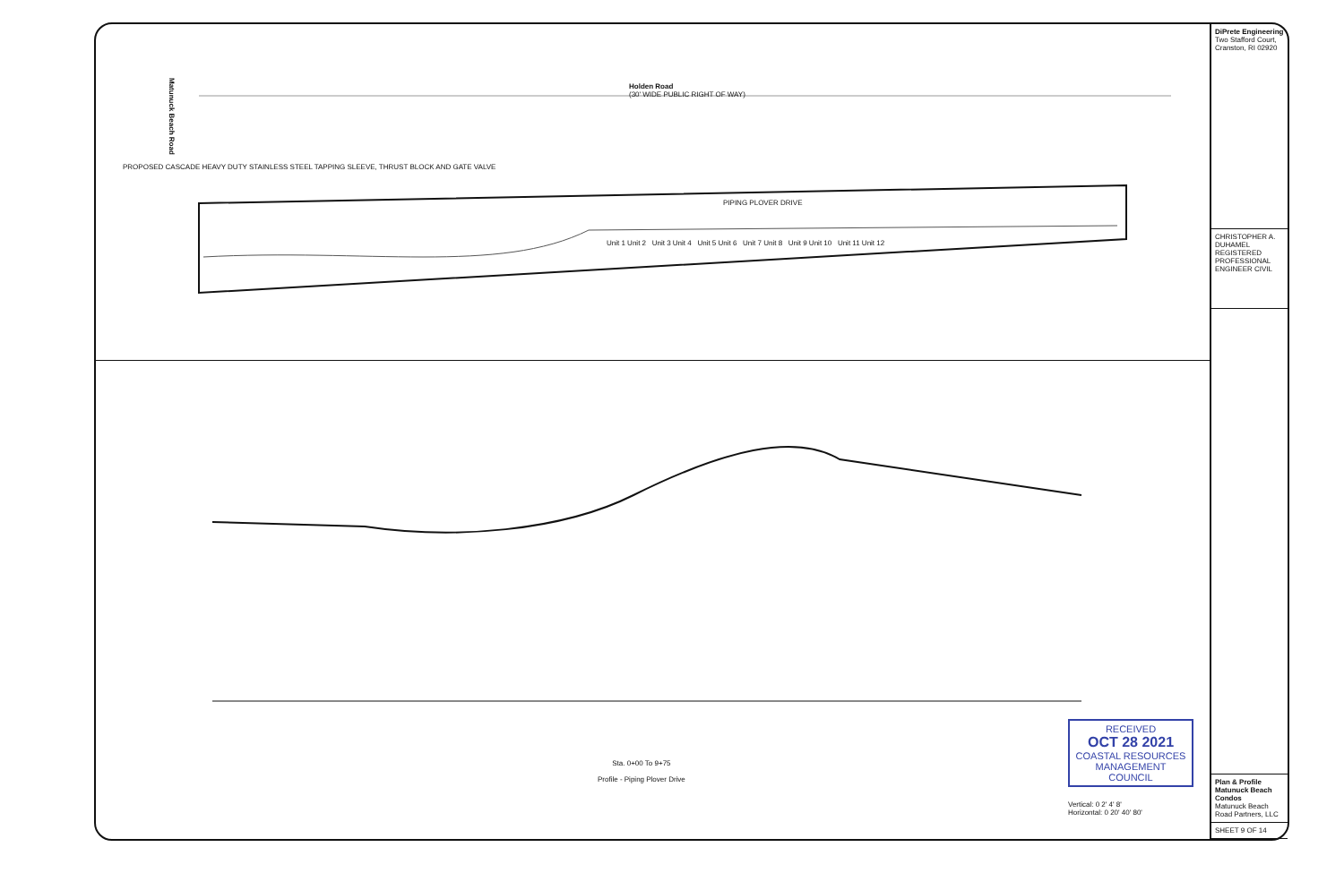Holden Road
(30' WIDE PUBLIC RIGHT OF WAY)
Matunuck Beach Road
PIPING PLOVER DRIVE
Unit 1 Unit 2 Unit 3 Unit 4 Unit 5 Unit 6 Unit 7 Unit 8 Unit 9 Unit 10 Unit 11 Unit 12
PROPOSED CASCADE HEAVY DUTY STAINLESS STEEL TAPPING SLEEVE, THRUST BLOCK AND GATE VALVE
Sta. 0+00 To 9+75
Profile - Piping Plover Drive
RECEIVED
OCT 28 2021
COASTAL RESOURCES MANAGEMENT COUNCIL
Vertical: 0 2' 4' 8'
Horizontal: 0 20' 40' 80'
DiPrete Engineering
Two Stafford Court, Cranston, RI 02920
CHRISTOPHER A. DUHAMEL
REGISTERED PROFESSIONAL ENGINEER CIVIL
Plan & Profile
Matunuck Beach Condos
Matunuck Beach Road Partners, LLC
SHEET 9 OF 14